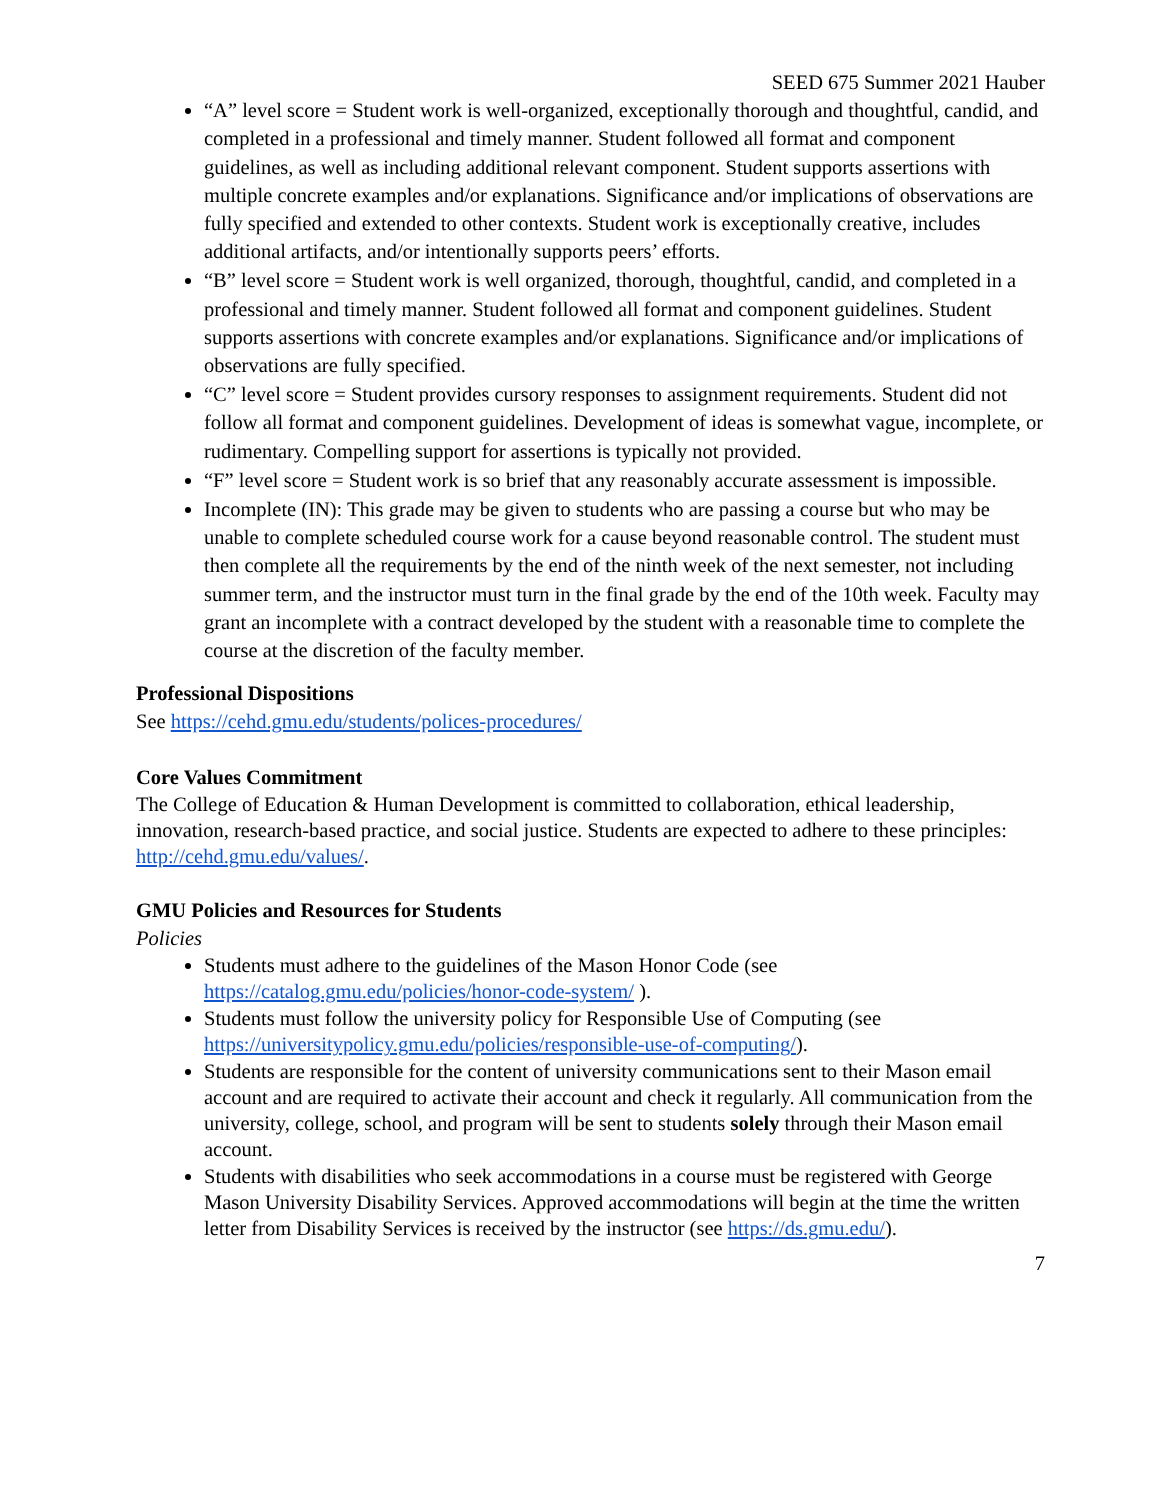SEED 675 Summer 2021 Hauber
“A” level score = Student work is well-organized, exceptionally thorough and thoughtful, candid, and completed in a professional and timely manner. Student followed all format and component guidelines, as well as including additional relevant component. Student supports assertions with multiple concrete examples and/or explanations. Significance and/or implications of observations are fully specified and extended to other contexts. Student work is exceptionally creative, includes additional artifacts, and/or intentionally supports peers’ efforts.
“B” level score = Student work is well organized, thorough, thoughtful, candid, and completed in a professional and timely manner. Student followed all format and component guidelines. Student supports assertions with concrete examples and/or explanations. Significance and/or implications of observations are fully specified.
“C” level score = Student provides cursory responses to assignment requirements. Student did not follow all format and component guidelines. Development of ideas is somewhat vague, incomplete, or rudimentary. Compelling support for assertions is typically not provided.
“F” level score = Student work is so brief that any reasonably accurate assessment is impossible.
Incomplete (IN): This grade may be given to students who are passing a course but who may be unable to complete scheduled course work for a cause beyond reasonable control. The student must then complete all the requirements by the end of the ninth week of the next semester, not including summer term, and the instructor must turn in the final grade by the end of the 10th week. Faculty may grant an incomplete with a contract developed by the student with a reasonable time to complete the course at the discretion of the faculty member.
Professional Dispositions
See https://cehd.gmu.edu/students/polices-procedures/
Core Values Commitment
The College of Education & Human Development is committed to collaboration, ethical leadership, innovation, research-based practice, and social justice. Students are expected to adhere to these principles: http://cehd.gmu.edu/values/.
GMU Policies and Resources for Students
Policies
Students must adhere to the guidelines of the Mason Honor Code (see https://catalog.gmu.edu/policies/honor-code-system/ ).
Students must follow the university policy for Responsible Use of Computing (see https://universitypolicy.gmu.edu/policies/responsible-use-of-computing/).
Students are responsible for the content of university communications sent to their Mason email account and are required to activate their account and check it regularly. All communication from the university, college, school, and program will be sent to students solely through their Mason email account.
Students with disabilities who seek accommodations in a course must be registered with George Mason University Disability Services. Approved accommodations will begin at the time the written letter from Disability Services is received by the instructor (see https://ds.gmu.edu/).
7